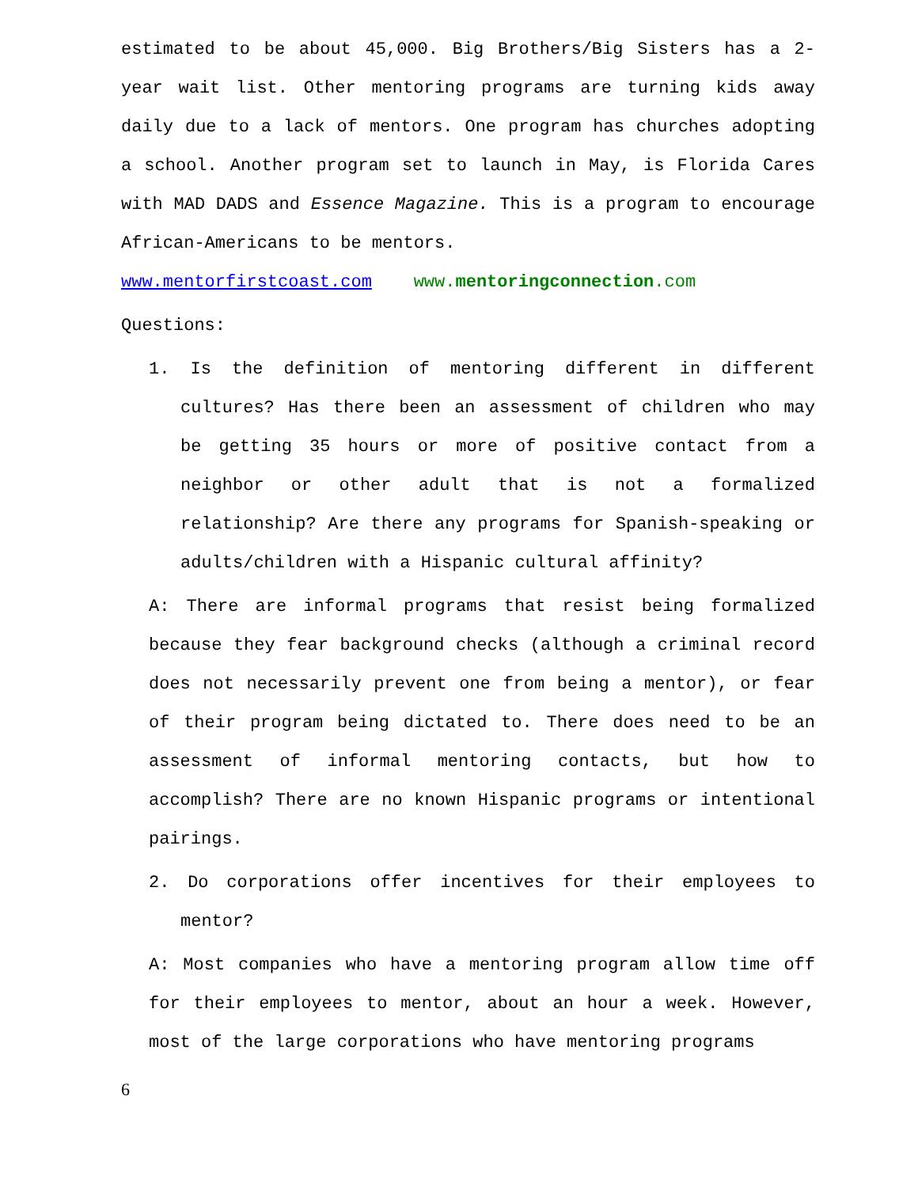estimated to be about 45,000. Big Brothers/Big Sisters has a 2-year wait list. Other mentoring programs are turning kids away daily due to a lack of mentors. One program has churches adopting a school. Another program set to launch in May, is Florida Cares with MAD DADS and Essence Magazine. This is a program to encourage African-Americans to be mentors.
www.mentorfirstcoast.com www.mentoringconnection.com
Questions:
1. Is the definition of mentoring different in different cultures? Has there been an assessment of children who may be getting 35 hours or more of positive contact from a neighbor or other adult that is not a formalized relationship? Are there any programs for Spanish-speaking or adults/children with a Hispanic cultural affinity?
A: There are informal programs that resist being formalized because they fear background checks (although a criminal record does not necessarily prevent one from being a mentor), or fear of their program being dictated to. There does need to be an assessment of informal mentoring contacts, but how to accomplish? There are no known Hispanic programs or intentional pairings.
2. Do corporations offer incentives for their employees to mentor?
A: Most companies who have a mentoring program allow time off for their employees to mentor, about an hour a week. However, most of the large corporations who have mentoring programs
6